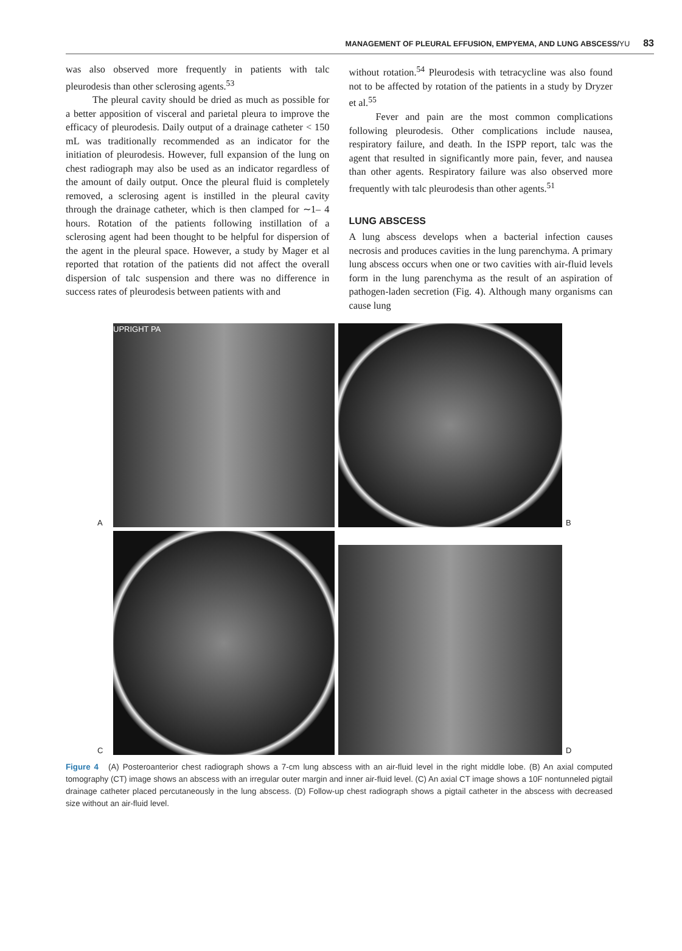MANAGEMENT OF PLEURAL EFFUSION, EMPYEMA, AND LUNG ABSCESS/ YU 83
was also observed more frequently in patients with talc pleurodesis than other sclerosing agents.<sup>53</sup>
The pleural cavity should be dried as much as possible for a better apposition of visceral and parietal pleura to improve the efficacy of pleurodesis. Daily output of a drainage catheter < 150 mL was traditionally recommended as an indicator for the initiation of pleurodesis. However, full expansion of the lung on chest radiograph may also be used as an indicator regardless of the amount of daily output. Once the pleural fluid is completely removed, a sclerosing agent is instilled in the pleural cavity through the drainage catheter, which is then clamped for ∼1– 4 hours. Rotation of the patients following instillation of a sclerosing agent had been thought to be helpful for dispersion of the agent in the pleural space. However, a study by Mager et al reported that rotation of the patients did not affect the overall dispersion of talc suspension and there was no difference in success rates of pleurodesis between patients with and
without rotation.<sup>54</sup> Pleurodesis with tetracycline was also found not to be affected by rotation of the patients in a study by Dryzer et al.<sup>55</sup>
Fever and pain are the most common complications following pleurodesis. Other complications include nausea, respiratory failure, and death. In the ISPP report, talc was the agent that resulted in significantly more pain, fever, and nausea than other agents. Respiratory failure was also observed more frequently with talc pleurodesis than other agents.<sup>51</sup>
LUNG ABSCESS
A lung abscess develops when a bacterial infection causes necrosis and produces cavities in the lung parenchyma. A primary lung abscess occurs when one or two cavities with air-fluid levels form in the lung parenchyma as the result of an aspiration of pathogen-laden secretion (Fig. 4). Although many organisms can cause lung
A
UPRIGHT PA
B
C
D
Figure 4 (A) Posteroanterior chest radiograph shows a 7-cm lung abscess with an air-fluid level in the right middle lobe. (B) An axial computed tomography (CT) image shows an abscess with an irregular outer margin and inner air-fluid level. (C) An axial CT image shows a 10F nontunneled pigtail drainage catheter placed percutaneously in the lung abscess. (D) Follow-up chest radiograph shows a pigtail catheter in the abscess with decreased size without an air-fluid level.